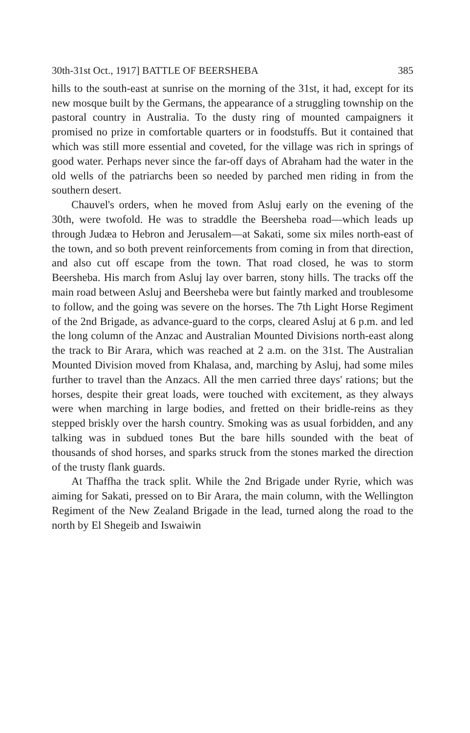30th-31st Oct., 1917] BATTLE OF BEERSHEBA 385
hills to the south-east at sunrise on the morning of the 31st, it had, except for its new mosque built by the Germans, the appearance of a struggling township on the pastoral country in Australia. To the dusty ring of mounted campaigners it promised no prize in comfortable quarters or in foodstuffs. But it contained that which was still more essential and coveted, for the village was rich in springs of good water. Perhaps never since the far-off days of Abraham had the water in the old wells of the patriarchs been so needed by parched men riding in from the southern desert.
Chauvel's orders, when he moved from Asluj early on the evening of the 30th, were twofold. He was to straddle the Beersheba road—which leads up through Judæa to Hebron and Jerusalem—at Sakati, some six miles north-east of the town, and so both prevent reinforcements from coming in from that direction, and also cut off escape from the town. That road closed, he was to storm Beersheba. His march from Asluj lay over barren, stony hills. The tracks off the main road between Asluj and Beersheba were but faintly marked and troublesome to follow, and the going was severe on the horses. The 7th Light Horse Regiment of the 2nd Brigade, as advance-guard to the corps, cleared Asluj at 6 p.m. and led the long column of the Anzac and Australian Mounted Divisions north-east along the track to Bir Arara, which was reached at 2 a.m. on the 31st. The Australian Mounted Division moved from Khalasa, and, marching by Asluj, had some miles further to travel than the Anzacs. All the men carried three days' rations; but the horses, despite their great loads, were touched with excitement, as they always were when marching in large bodies, and fretted on their bridle-reins as they stepped briskly over the harsh country. Smoking was as usual forbidden, and any talking was in subdued tones But the bare hills sounded with the beat of thousands of shod horses, and sparks struck from the stones marked the direction of the trusty flank guards.
At Thaffha the track split. While the 2nd Brigade under Ryrie, which was aiming for Sakati, pressed on to Bir Arara, the main column, with the Wellington Regiment of the New Zealand Brigade in the lead, turned along the road to the north by El Shegeib and Iswaiwin